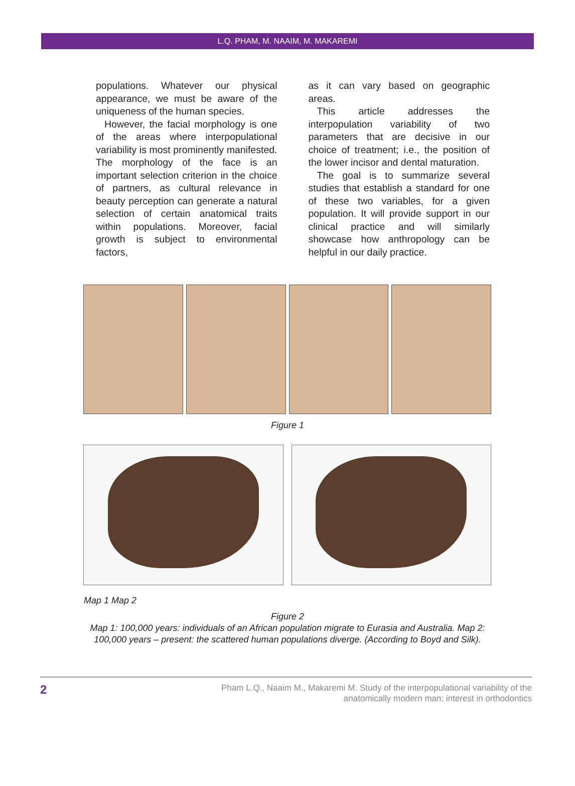L.Q. PHAM, M. NAAIM, M. MAKAREMI
populations. Whatever our physical appearance, we must be aware of the uniqueness of the human species.
However, the facial morphology is one of the areas where interpopulational variability is most prominently manifested. The morphology of the face is an important selection criterion in the choice of partners, as cultural relevance in beauty perception can generate a natural selection of certain anatomical traits within populations. Moreover, facial growth is subject to environmental factors,
as it can vary based on geographic areas.
This article addresses the interpopulation variability of two parameters that are decisive in our choice of treatment; i.e., the position of the lower incisor and dental maturation.
The goal is to summarize several studies that establish a standard for one of these two variables, for a given population. It will provide support in our clinical practice and will similarly showcase how anthropology can be helpful in our daily practice.
Figure 1
Map 1 Map 2
Figure 2
Map 1: 100,000 years: individuals of an African population migrate to Eurasia and Australia. Map 2: 100,000 years – present: the scattered human populations diverge. (According to Boyd and Silk).
2
Pham L.Q., Naaim M., Makaremi M. Study of the interpopulational variability of the
anatomically modern man: interest in orthodontics